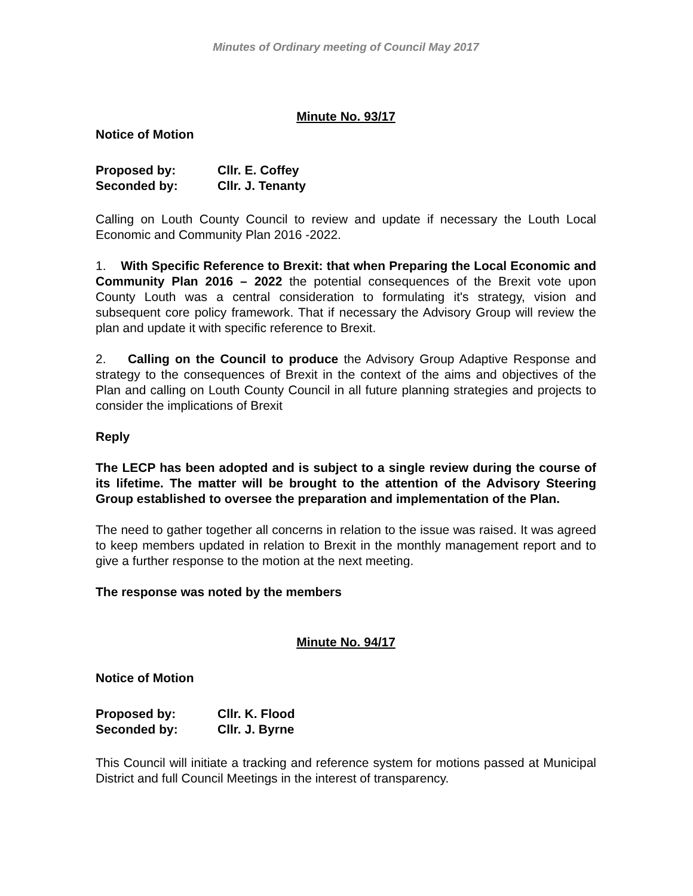Minutes of Ordinary meeting of Council May 2017
Minute No. 93/17
Notice of Motion
Proposed by: Cllr. E. Coffey
Seconded by: Cllr. J. Tenanty
Calling on Louth County Council to review and update if necessary the Louth Local Economic and Community Plan 2016 -2022.
1. With Specific Reference to Brexit: that when Preparing the Local Economic and Community Plan 2016 – 2022 the potential consequences of the Brexit vote upon County Louth was a central consideration to formulating it's strategy, vision and subsequent core policy framework. That if necessary the Advisory Group will review the plan and update it with specific reference to Brexit.
2. Calling on the Council to produce the Advisory Group Adaptive Response and strategy to the consequences of Brexit in the context of the aims and objectives of the Plan and calling on Louth County Council in all future planning strategies and projects to consider the implications of Brexit
Reply
The LECP has been adopted and is subject to a single review during the course of its lifetime. The matter will be brought to the attention of the Advisory Steering Group established to oversee the preparation and implementation of the Plan.
The need to gather together all concerns in relation to the issue was raised. It was agreed to keep members updated in relation to Brexit in the monthly management report and to give a further response to the motion at the next meeting.
The response was noted by the members
Minute No. 94/17
Notice of Motion
Proposed by: Cllr. K. Flood
Seconded by: Cllr. J. Byrne
This Council will initiate a tracking and reference system for motions passed at Municipal District and full Council Meetings in the interest of transparency.